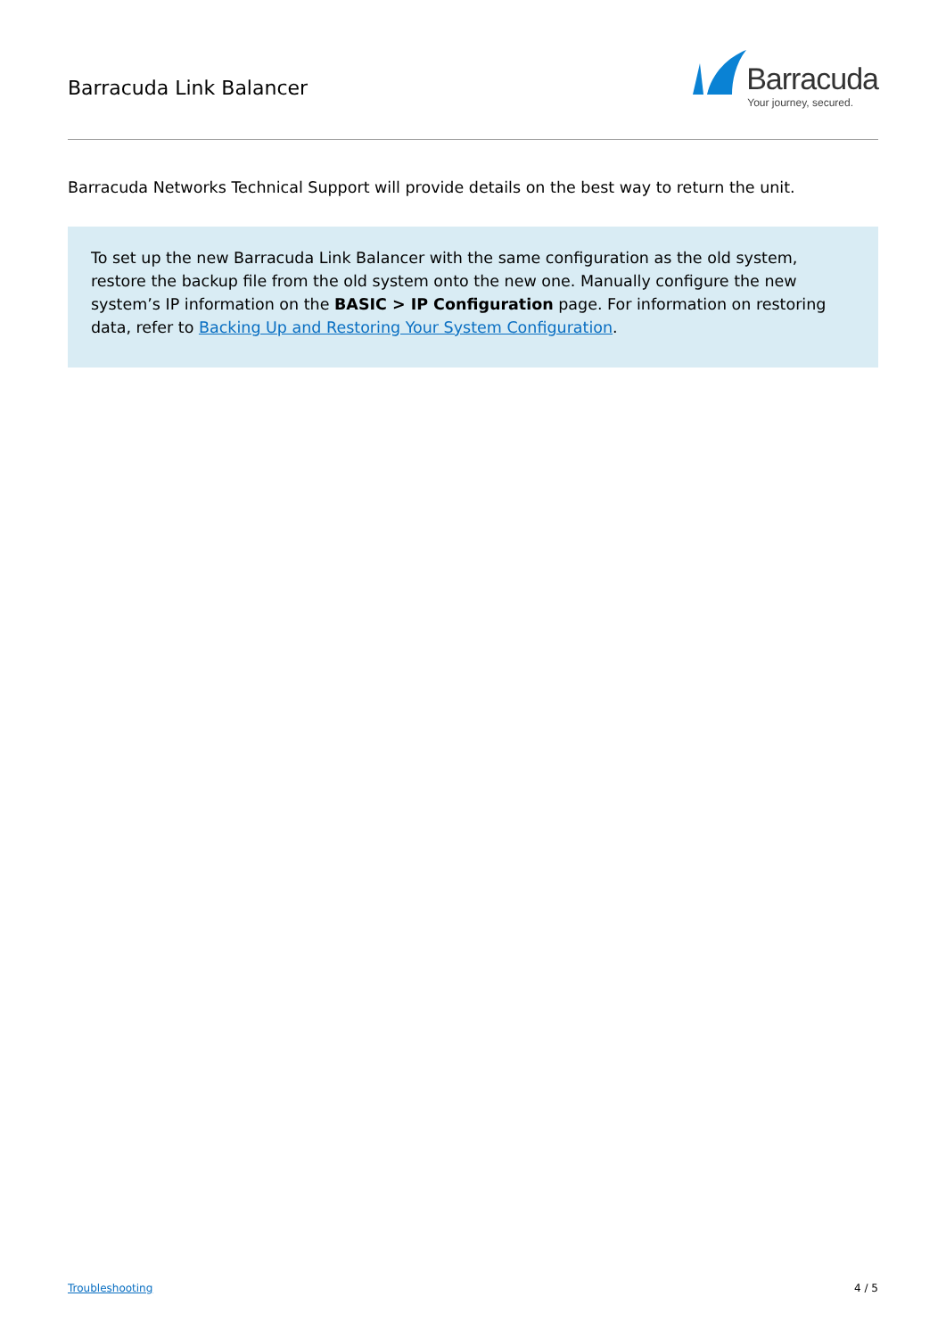Barracuda Link Balancer
Barracuda
Your journey, secured.
Barracuda Networks Technical Support will provide details on the best way to return the unit.
To set up the new Barracuda Link Balancer with the same configuration as the old system, restore the backup file from the old system onto the new one. Manually configure the new system’s IP information on the BASIC > IP Configuration page. For information on restoring data, refer to Backing Up and Restoring Your System Configuration.
Troubleshooting 4 / 5